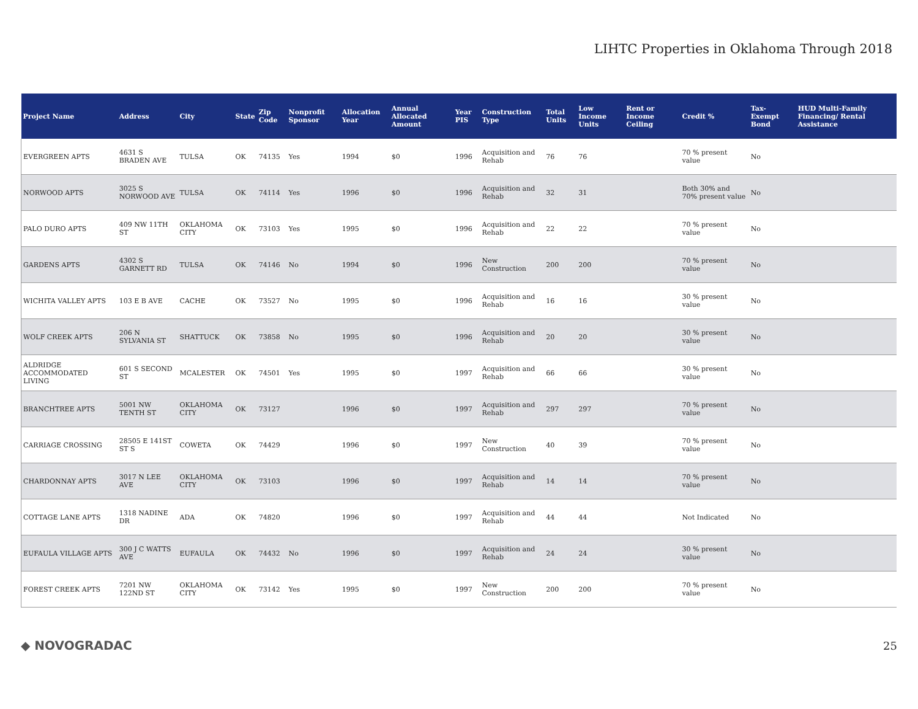LIHTC Properties in Oklahoma Through 2018
| Project Name | Address | City | State | Zip Code | Nonprofit Sponsor | Allocation Year | Annual Allocated Amount | Year PIS | Construction Type | Total Units | Low Income Units | Rent or Income Ceiling | Credit % | Tax-Exempt Bond | HUD Multi-Family Financing/ Rental Assistance |
| --- | --- | --- | --- | --- | --- | --- | --- | --- | --- | --- | --- | --- | --- | --- | --- |
| EVERGREEN APTS | 4631 S BRADEN AVE | TULSA | OK | 74135 | Yes | 1994 | $0 | 1996 | Acquisition and Rehab | 76 | 76 | | 70 % present value | No | |
| NORWOOD APTS | 3025 S NORWOOD AVE | TULSA | OK | 74114 | Yes | 1996 | $0 | 1996 | Acquisition and Rehab | 32 | 31 | | Both 30% and 70% present value | No | |
| PALO DURO APTS | 409 NW 11TH ST | OKLAHOMA CITY | OK | 73103 | Yes | 1995 | $0 | 1996 | Acquisition and Rehab | 22 | 22 | | 70 % present value | No | |
| GARDENS APTS | 4302 S GARNETT RD | TULSA | OK | 74146 | No | 1994 | $0 | 1996 | New Construction | 200 | 200 | | 70 % present value | No | |
| WICHITA VALLEY APTS | 103 E B AVE | CACHE | OK | 73527 | No | 1995 | $0 | 1996 | Acquisition and Rehab | 16 | 16 | | 30 % present value | No | |
| WOLF CREEK APTS | 206 N SYLVANIA ST | SHATTUCK | OK | 73858 | No | 1995 | $0 | 1996 | Acquisition and Rehab | 20 | 20 | | 30 % present value | No | |
| ALDRIDGE ACCOMMODATED LIVING | 601 S SECOND ST | MCALESTER | OK | 74501 | Yes | 1995 | $0 | 1997 | Acquisition and Rehab | 66 | 66 | | 30 % present value | No | |
| BRANCHTREE APTS | 5001 NW TENTH ST | OKLAHOMA CITY | OK | 73127 | | 1996 | $0 | 1997 | Acquisition and Rehab | 297 | 297 | | 70 % present value | No | |
| CARRIAGE CROSSING | 28505 E 141ST ST S | COWETA | OK | 74429 | | 1996 | $0 | 1997 | New Construction | 40 | 39 | | 70 % present value | No | |
| CHARDONNAY APTS | 3017 N LEE AVE | OKLAHOMA CITY | OK | 73103 | | 1996 | $0 | 1997 | Acquisition and Rehab | 14 | 14 | | 70 % present value | No | |
| COTTAGE LANE APTS | 1318 NADINE DR | ADA | OK | 74820 | | 1996 | $0 | 1997 | Acquisition and Rehab | 44 | 44 | | Not Indicated | No | |
| EUFAULA VILLAGE APTS | 300 J C WATTS AVE | EUFAULA | OK | 74432 | No | 1996 | $0 | 1997 | Acquisition and Rehab | 24 | 24 | | 30 % present value | No | |
| FOREST CREEK APTS | 7201 NW 122ND ST | OKLAHOMA CITY | OK | 73142 | Yes | 1995 | $0 | 1997 | New Construction | 200 | 200 | | 70 % present value | No | |
◆ NOVOGRADAC 25